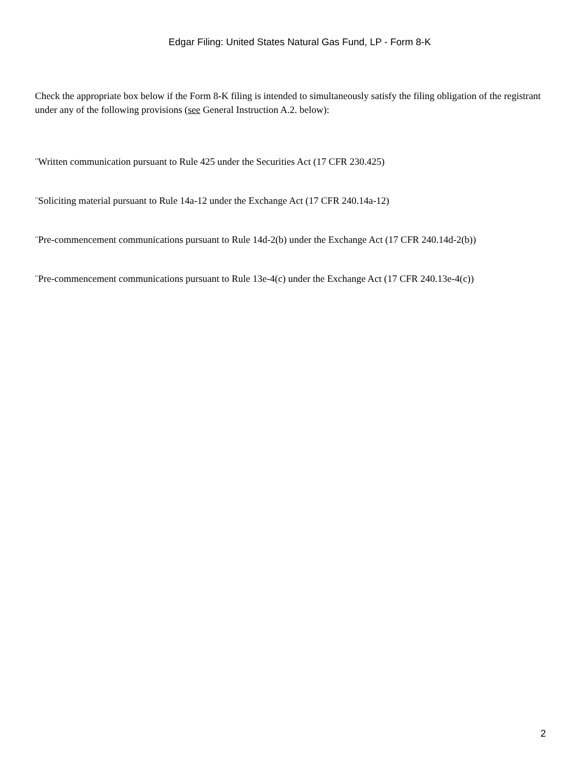Edgar Filing: United States Natural Gas Fund, LP - Form 8-K
Check the appropriate box below if the Form 8-K filing is intended to simultaneously satisfy the filing obligation of the registrant under any of the following provisions (see General Instruction A.2. below):
¨Written communication pursuant to Rule 425 under the Securities Act (17 CFR 230.425)
¨Soliciting material pursuant to Rule 14a-12 under the Exchange Act (17 CFR 240.14a-12)
¨Pre-commencement communications pursuant to Rule 14d-2(b) under the Exchange Act (17 CFR 240.14d-2(b))
¨Pre-commencement communications pursuant to Rule 13e-4(c) under the Exchange Act (17 CFR 240.13e-4(c))
2